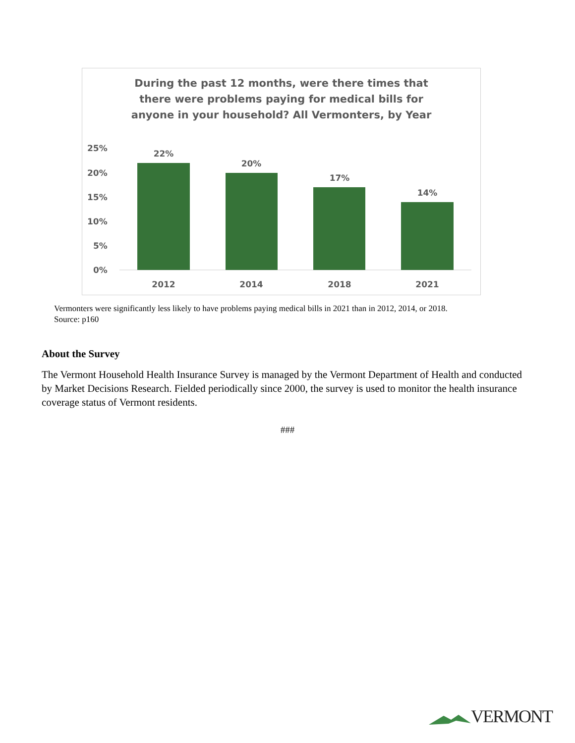During the past 12 months, were there times that
there were problems paying for medical bills for
anyone in your household? All Vermonters, by Year
25%
20%
15%
10%
5%
0%
22%
20%
17%
14%
2012
2014
2018
2021
Vermonters were significantly less likely to have problems paying medical bills in 2021 than in 2012, 2014, or 2018.
Source: p160
About the Survey
The Vermont Household Health Insurance Survey is managed by the Vermont Department of Health and conducted by Market Decisions Research. Fielded periodically since 2000, the survey is used to monitor the health insurance coverage status of Vermont residents.
###
VERMONT